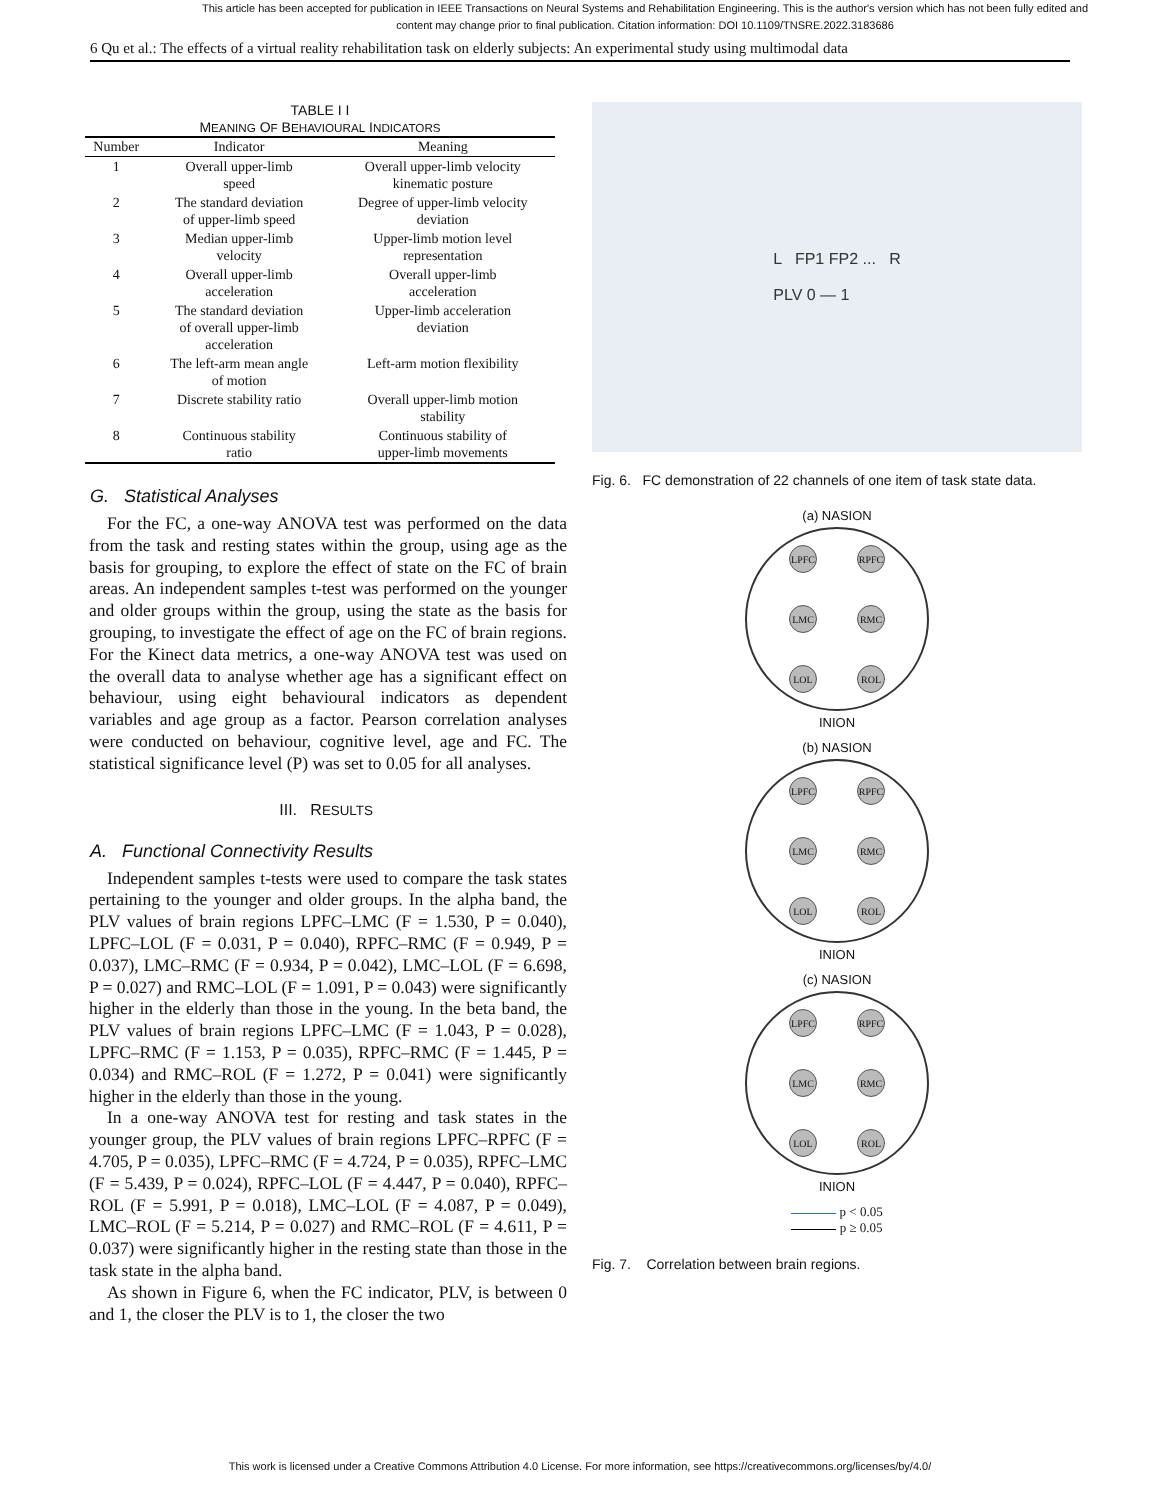This article has been accepted for publication in IEEE Transactions on Neural Systems and Rehabilitation Engineering. This is the author's version which has not been fully edited and
content may change prior to final publication. Citation information: DOI 10.1109/TNSRE.2022.3183686
6 Qu et al.: The effects of a virtual reality rehabilitation task on elderly subjects: An experimental study using multimodal data
TABLE I I
MEANING OF BEHAVIOURAL INDICATORS
| Number | Indicator | Meaning |
| --- | --- | --- |
| 1 | Overall upper-limb speed | Overall upper-limb velocity kinematic posture |
| 2 | The standard deviation of upper-limb speed | Degree of upper-limb velocity deviation |
| 3 | Median upper-limb velocity | Upper-limb motion level representation |
| 4 | Overall upper-limb acceleration | Overall upper-limb acceleration |
| 5 | The standard deviation of overall upper-limb acceleration | Upper-limb acceleration deviation |
| 6 | The left-arm mean angle of motion | Left-arm motion flexibility |
| 7 | Discrete stability ratio | Overall upper-limb motion stability |
| 8 | Continuous stability ratio | Continuous stability of upper-limb movements |
G. Statistical Analyses
For the FC, a one-way ANOVA test was performed on the data from the task and resting states within the group, using age as the basis for grouping, to explore the effect of state on the FC of brain areas. An independent samples t-test was performed on the younger and older groups within the group, using the state as the basis for grouping, to investigate the effect of age on the FC of brain regions. For the Kinect data metrics, a one-way ANOVA test was used on the overall data to analyse whether age has a significant effect on behaviour, using eight behavioural indicators as dependent variables and age group as a factor. Pearson correlation analyses were conducted on behaviour, cognitive level, age and FC. The statistical significance level (P) was set to 0.05 for all analyses.
III. RESULTS
A. Functional Connectivity Results
Independent samples t-tests were used to compare the task states pertaining to the younger and older groups. In the alpha band, the PLV values of brain regions LPFC–LMC (F = 1.530, P = 0.040), LPFC–LOL (F = 0.031, P = 0.040), RPFC–RMC (F = 0.949, P = 0.037), LMC–RMC (F = 0.934, P = 0.042), LMC–LOL (F = 6.698, P = 0.027) and RMC–LOL (F = 1.091, P = 0.043) were significantly higher in the elderly than those in the young. In the beta band, the PLV values of brain regions LPFC–LMC (F = 1.043, P = 0.028), LPFC–RMC (F = 1.153, P = 0.035), RPFC–RMC (F = 1.445, P = 0.034) and RMC–ROL (F = 1.272, P = 0.041) were significantly higher in the elderly than those in the young.
In a one-way ANOVA test for resting and task states in the younger group, the PLV values of brain regions LPFC–RPFC (F = 4.705, P = 0.035), LPFC–RMC (F = 4.724, P = 0.035), RPFC–LMC (F = 5.439, P = 0.024), RPFC–LOL (F = 4.447, P = 0.040), RPFC–ROL (F = 5.991, P = 0.018), LMC–LOL (F = 4.087, P = 0.049), LMC–ROL (F = 5.214, P = 0.027) and RMC–ROL (F = 4.611, P = 0.037) were significantly higher in the resting state than those in the task state in the alpha band.
As shown in Figure 6, when the FC indicator, PLV, is between 0 and 1, the closer the PLV is to 1, the closer the two
L FP1 FP2 ... R
PLV 0 — 1
Fig. 6. FC demonstration of 22 channels of one item of task state data.
(a) NASION
LPFC RPFC LMC RMC LOL ROL
INION
(b) NASION
LPFC RPFC LMC RMC LOL ROL
INION
(c) NASION
LPFC RPFC LMC RMC LOL ROL
INION
p < 0.05
p ≥ 0.05
Fig. 7. Correlation between brain regions.
This work is licensed under a Creative Commons Attribution 4.0 License. For more information, see https://creativecommons.org/licenses/by/4.0/